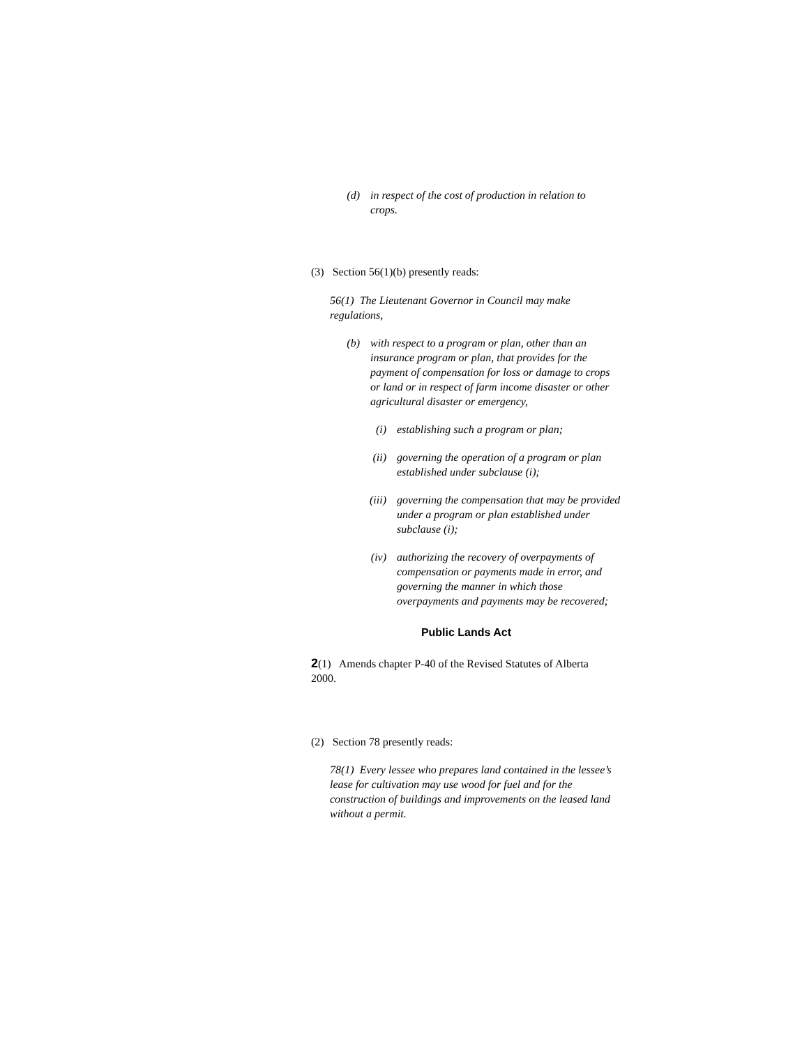(d) in respect of the cost of production in relation to crops.
(3) Section 56(1)(b) presently reads:
56(1) The Lieutenant Governor in Council may make regulations,
(b) with respect to a program or plan, other than an insurance program or plan, that provides for the payment of compensation for loss or damage to crops or land or in respect of farm income disaster or other agricultural disaster or emergency,
(i) establishing such a program or plan;
(ii) governing the operation of a program or plan established under subclause (i);
(iii) governing the compensation that may be provided under a program or plan established under subclause (i);
(iv) authorizing the recovery of overpayments of compensation or payments made in error, and governing the manner in which those overpayments and payments may be recovered;
Public Lands Act
2(1) Amends chapter P-40 of the Revised Statutes of Alberta 2000.
(2) Section 78 presently reads:
78(1) Every lessee who prepares land contained in the lessee’s lease for cultivation may use wood for fuel and for the construction of buildings and improvements on the leased land without a permit.